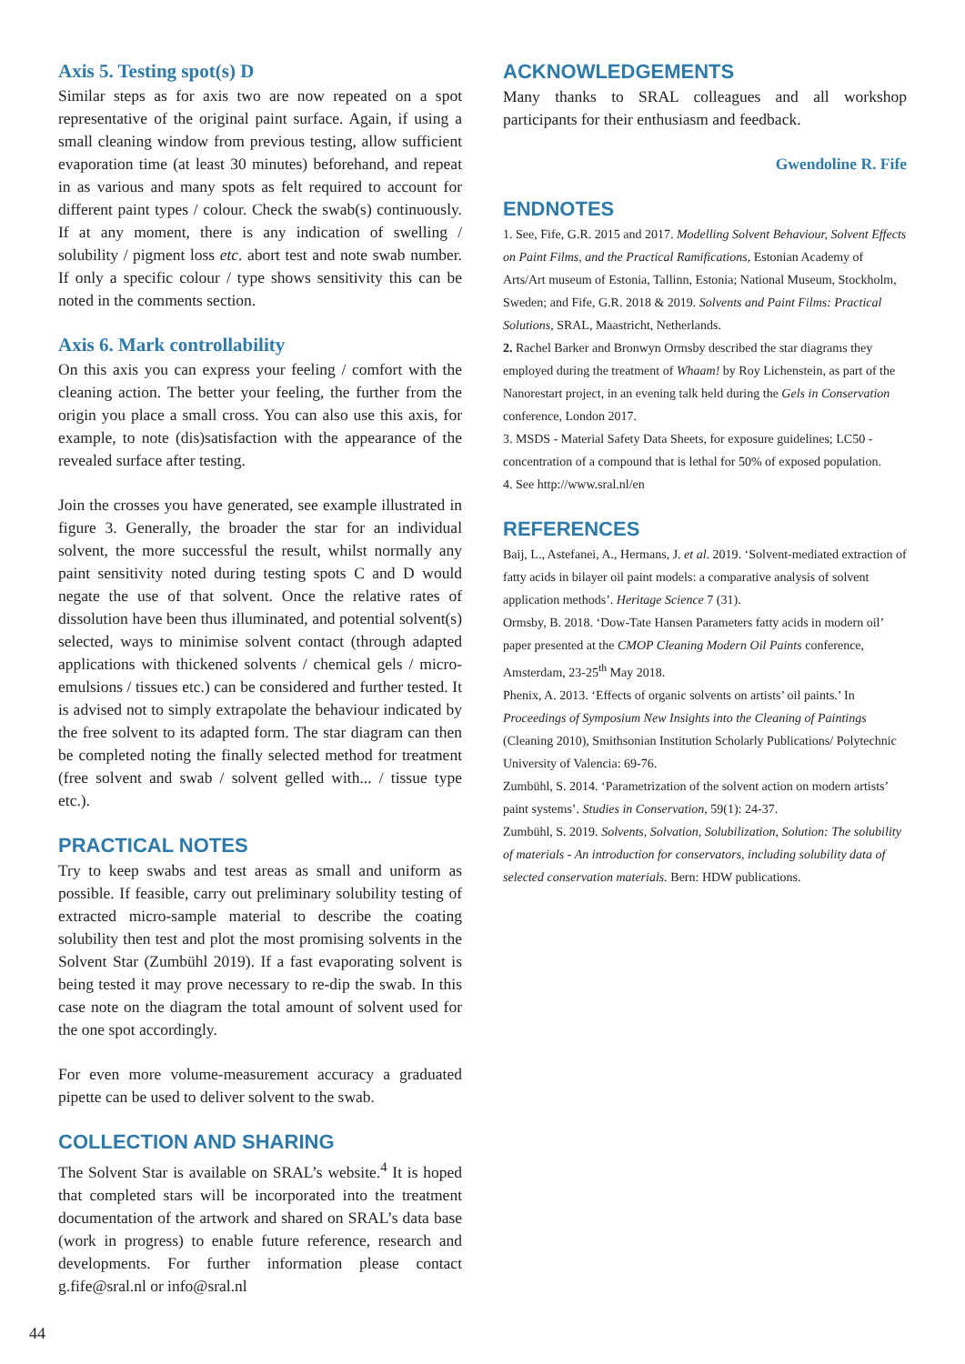Axis 5. Testing spot(s) D
Similar steps as for axis two are now repeated on a spot representative of the original paint surface. Again, if using a small cleaning window from previous testing, allow sufficient evaporation time (at least 30 minutes) beforehand, and repeat in as various and many spots as felt required to account for different paint types / colour. Check the swab(s) continuously. If at any moment, there is any indication of swelling / solubility / pigment loss etc. abort test and note swab number. If only a specific colour / type shows sensitivity this can be noted in the comments section.
Axis 6. Mark controllability
On this axis you can express your feeling / comfort with the cleaning action. The better your feeling, the further from the origin you place a small cross. You can also use this axis, for example, to note (dis)satisfaction with the appearance of the revealed surface after testing.
Join the crosses you have generated, see example illustrated in figure 3. Generally, the broader the star for an individual solvent, the more successful the result, whilst normally any paint sensitivity noted during testing spots C and D would negate the use of that solvent. Once the relative rates of dissolution have been thus illuminated, and potential solvent(s) selected, ways to minimise solvent contact (through adapted applications with thickened solvents / chemical gels / micro-emulsions / tissues etc.) can be considered and further tested. It is advised not to simply extrapolate the behaviour indicated by the free solvent to its adapted form. The star diagram can then be completed noting the finally selected method for treatment (free solvent and swab / solvent gelled with... / tissue type etc.).
PRACTICAL NOTES
Try to keep swabs and test areas as small and uniform as possible. If feasible, carry out preliminary solubility testing of extracted micro-sample material to describe the coating solubility then test and plot the most promising solvents in the Solvent Star (Zumbühl 2019). If a fast evaporating solvent is being tested it may prove necessary to re-dip the swab. In this case note on the diagram the total amount of solvent used for the one spot accordingly.
For even more volume-measurement accuracy a graduated pipette can be used to deliver solvent to the swab.
COLLECTION AND SHARING
The Solvent Star is available on SRAL’s website.<sup>4</sup> It is hoped that completed stars will be incorporated into the treatment documentation of the artwork and shared on SRAL’s data base (work in progress) to enable future reference, research and developments. For further information please contact g.fife@sral.nl or info@sral.nl
ACKNOWLEDGEMENTS
Many thanks to SRAL colleagues and all workshop participants for their enthusiasm and feedback.
Gwendoline R. Fife
ENDNOTES
1. See, Fife, G.R. 2015 and 2017. Modelling Solvent Behaviour, Solvent Effects on Paint Films, and the Practical Ramifications, Estonian Academy of Arts/Art museum of Estonia, Tallinn, Estonia; National Museum, Stockholm, Sweden; and Fife, G.R. 2018 & 2019. Solvents and Paint Films: Practical Solutions, SRAL, Maastricht, Netherlands.
2. Rachel Barker and Bronwyn Ormsby described the star diagrams they employed during the treatment of Whaam! by Roy Lichenstein, as part of the Nanorestart project, in an evening talk held during the Gels in Conservation conference, London 2017.
3. MSDS - Material Safety Data Sheets, for exposure guidelines; LC50 - concentration of a compound that is lethal for 50% of exposed population.
4. See http://www.sral.nl/en
REFERENCES
Baij, L., Astefanei, A., Hermans, J. et al. 2019. ‘Solvent-mediated extraction of fatty acids in bilayer oil paint models: a comparative analysis of solvent application methods’. Heritage Science 7 (31).
Ormsby, B. 2018. ‘Dow-Tate Hansen Parameters fatty acids in modern oil’ paper presented at the CMOP Cleaning Modern Oil Paints conference, Amsterdam, 23-25<sup>th</sup> May 2018.
Phenix, A. 2013. ‘Effects of organic solvents on artists’ oil paints.’ In Proceedings of Symposium New Insights into the Cleaning of Paintings (Cleaning 2010), Smithsonian Institution Scholarly Publications/ Polytechnic University of Valencia: 69-76.
Zumbühl, S. 2014. ‘Parametrization of the solvent action on modern artists’ paint systems’. Studies in Conservation, 59(1): 24-37.
Zumbühl, S. 2019. Solvents, Solvation, Solubilization, Solution: The solubility of materials - An introduction for conservators, including solubility data of selected conservation materials. Bern: HDW publications.
44